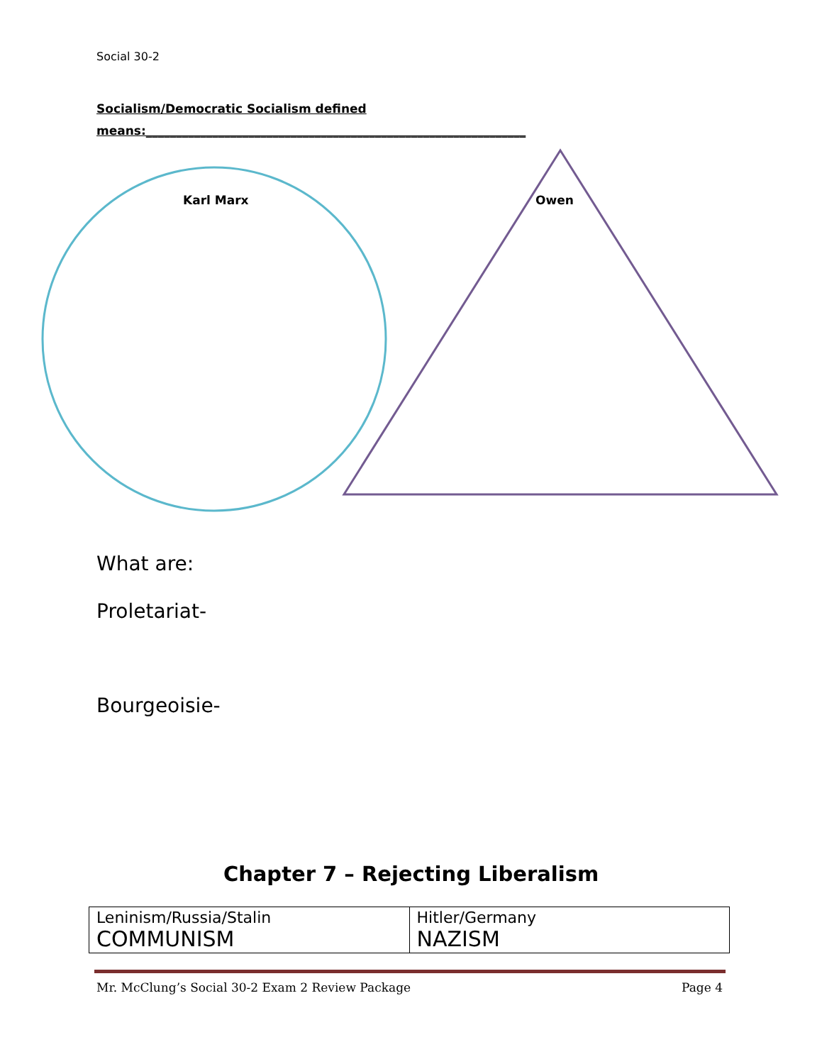Social 30-2
Socialism/Democratic Socialism defined
means:_______________________________________________________________
Karl Marx Owen
What are:
Proletariat-
Bourgeoisie-
Chapter 7 – Rejecting Liberalism
| Leninism/Russia/Stalin COMMUNISM | Hitler/Germany NAZISM |
Mr. McClung’s Social 30-2 Exam 2 Review Package Page 4